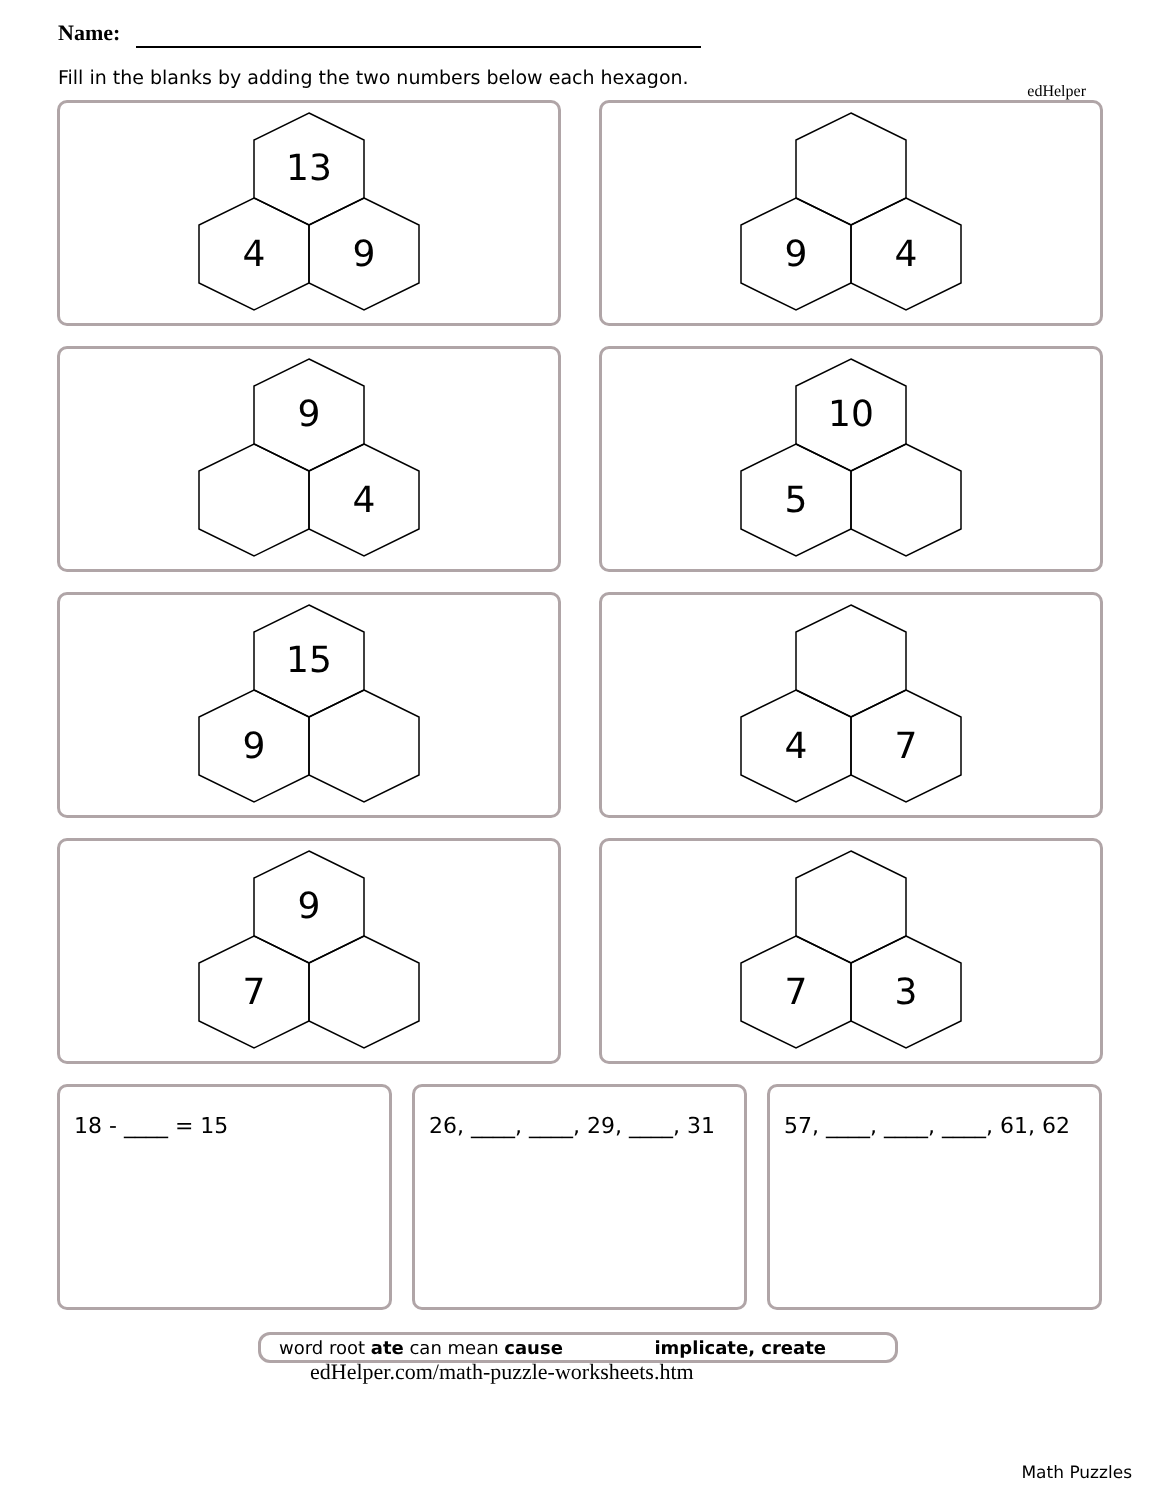edHelper
Name:
Fill in the blanks by adding the two numbers below each hexagon.
13
4
9
9
4
9
4
10
5
15
9
4
7
9
7
7
3
18 - ____ = 15 26, ____, ____, 29, ____, 31
57, ____, ____, ____, 61, 62
word root ate can mean cause implicate, create
edHelper.com/math-puzzle-worksheets.htm
Math Puzzles